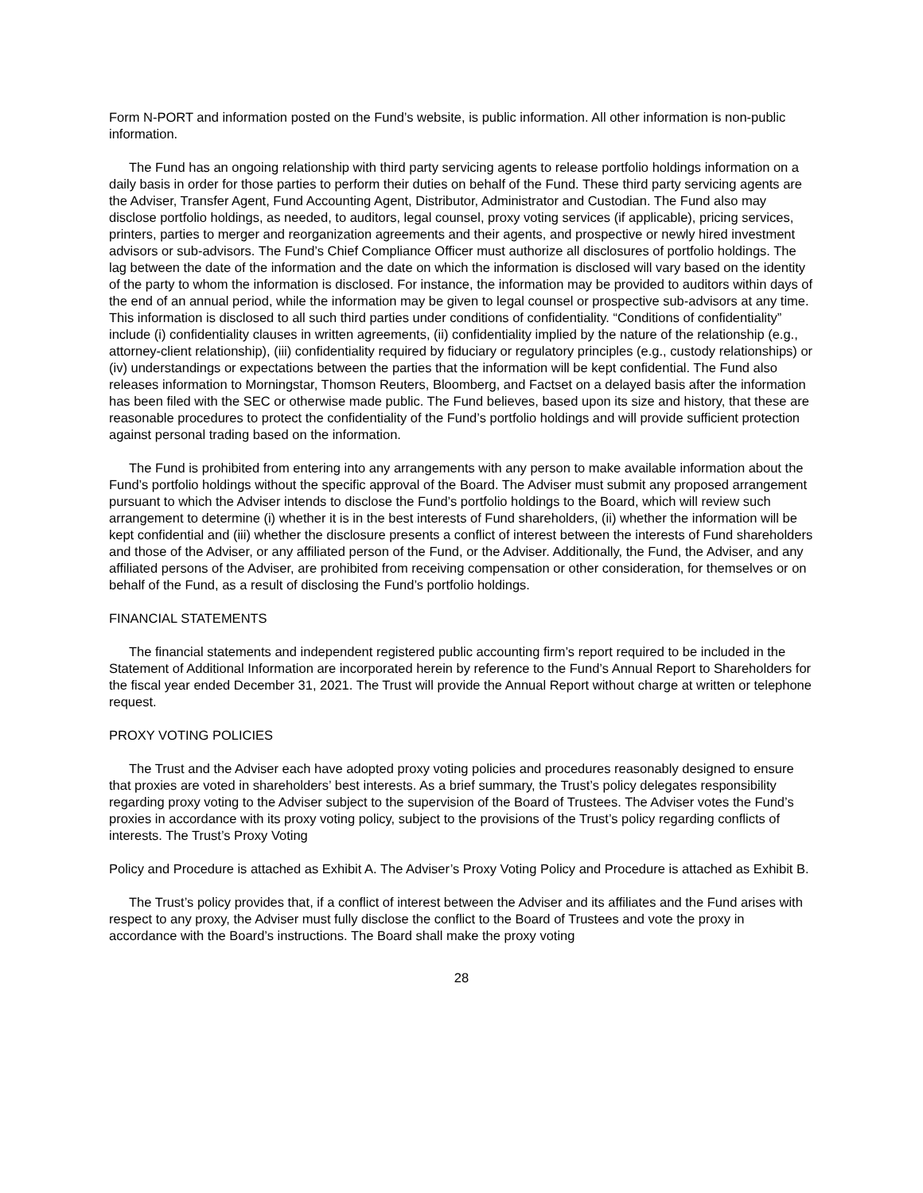Form N-PORT and information posted on the Fund’s website, is public information. All other information is non-public information.
The Fund has an ongoing relationship with third party servicing agents to release portfolio holdings information on a daily basis in order for those parties to perform their duties on behalf of the Fund. These third party servicing agents are the Adviser, Transfer Agent, Fund Accounting Agent, Distributor, Administrator and Custodian. The Fund also may disclose portfolio holdings, as needed, to auditors, legal counsel, proxy voting services (if applicable), pricing services, printers, parties to merger and reorganization agreements and their agents, and prospective or newly hired investment advisors or sub-advisors. The Fund’s Chief Compliance Officer must authorize all disclosures of portfolio holdings. The lag between the date of the information and the date on which the information is disclosed will vary based on the identity of the party to whom the information is disclosed. For instance, the information may be provided to auditors within days of the end of an annual period, while the information may be given to legal counsel or prospective sub-advisors at any time. This information is disclosed to all such third parties under conditions of confidentiality. “Conditions of confidentiality” include (i) confidentiality clauses in written agreements, (ii) confidentiality implied by the nature of the relationship (e.g., attorney-client relationship), (iii) confidentiality required by fiduciary or regulatory principles (e.g., custody relationships) or (iv) understandings or expectations between the parties that the information will be kept confidential. The Fund also releases information to Morningstar, Thomson Reuters, Bloomberg, and Factset on a delayed basis after the information has been filed with the SEC or otherwise made public. The Fund believes, based upon its size and history, that these are reasonable procedures to protect the confidentiality of the Fund’s portfolio holdings and will provide sufficient protection against personal trading based on the information.
The Fund is prohibited from entering into any arrangements with any person to make available information about the Fund’s portfolio holdings without the specific approval of the Board. The Adviser must submit any proposed arrangement pursuant to which the Adviser intends to disclose the Fund’s portfolio holdings to the Board, which will review such arrangement to determine (i) whether it is in the best interests of Fund shareholders, (ii) whether the information will be kept confidential and (iii) whether the disclosure presents a conflict of interest between the interests of Fund shareholders and those of the Adviser, or any affiliated person of the Fund, or the Adviser. Additionally, the Fund, the Adviser, and any affiliated persons of the Adviser, are prohibited from receiving compensation or other consideration, for themselves or on behalf of the Fund, as a result of disclosing the Fund’s portfolio holdings.
FINANCIAL STATEMENTS
The financial statements and independent registered public accounting firm’s report required to be included in the Statement of Additional Information are incorporated herein by reference to the Fund’s Annual Report to Shareholders for the fiscal year ended December 31, 2021. The Trust will provide the Annual Report without charge at written or telephone request.
PROXY VOTING POLICIES
The Trust and the Adviser each have adopted proxy voting policies and procedures reasonably designed to ensure that proxies are voted in shareholders’ best interests. As a brief summary, the Trust’s policy delegates responsibility regarding proxy voting to the Adviser subject to the supervision of the Board of Trustees. The Adviser votes the Fund’s proxies in accordance with its proxy voting policy, subject to the provisions of the Trust’s policy regarding conflicts of interests. The Trust’s Proxy Voting
Policy and Procedure is attached as Exhibit A. The Adviser’s Proxy Voting Policy and Procedure is attached as Exhibit B.
The Trust’s policy provides that, if a conflict of interest between the Adviser and its affiliates and the Fund arises with respect to any proxy, the Adviser must fully disclose the conflict to the Board of Trustees and vote the proxy in accordance with the Board’s instructions. The Board shall make the proxy voting
28